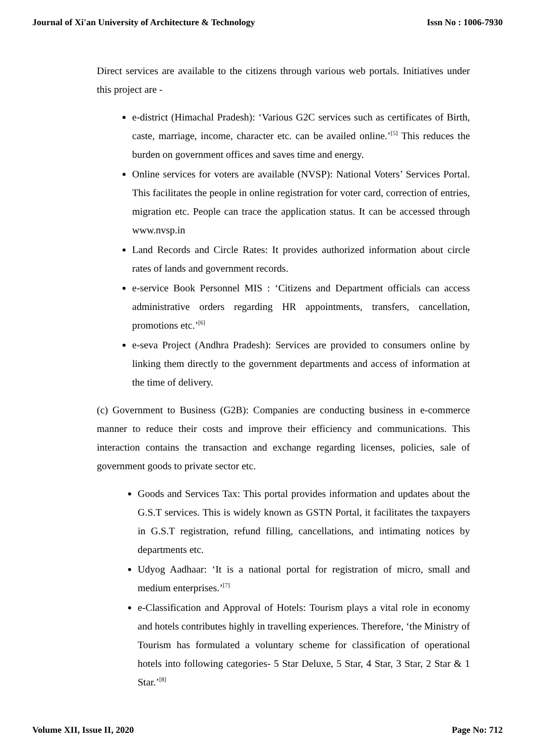Journal of Xi'an University of Architecture & Technology Issn No : 1006-7930
Direct services are available to the citizens through various web portals. Initiatives under this project are -
e-district (Himachal Pradesh): ‘Various G2C services such as certificates of Birth, caste, marriage, income, character etc. can be availed online.’<sup>[5]</sup> This reduces the burden on government offices and saves time and energy.
Online services for voters are available (NVSP): National Voters’ Services Portal. This facilitates the people in online registration for voter card, correction of entries, migration etc. People can trace the application status. It can be accessed through www.nvsp.in
Land Records and Circle Rates: It provides authorized information about circle rates of lands and government records.
e-service Book Personnel MIS : ‘Citizens and Department officials can access administrative orders regarding HR appointments, transfers, cancellation, promotions etc.’<sup>[6]</sup>
e-seva Project (Andhra Pradesh): Services are provided to consumers online by linking them directly to the government departments and access of information at the time of delivery.
(c) Government to Business (G2B): Companies are conducting business in e-commerce manner to reduce their costs and improve their efficiency and communications. This interaction contains the transaction and exchange regarding licenses, policies, sale of government goods to private sector etc.
Goods and Services Tax: This portal provides information and updates about the G.S.T services. This is widely known as GSTN Portal, it facilitates the taxpayers in G.S.T registration, refund filling, cancellations, and intimating notices by departments etc.
Udyog Aadhaar: ‘It is a national portal for registration of micro, small and medium enterprises.’<sup>[7]</sup>
e-Classification and Approval of Hotels: Tourism plays a vital role in economy and hotels contributes highly in travelling experiences. Therefore, ‘the Ministry of Tourism has formulated a voluntary scheme for classification of operational hotels into following categories- 5 Star Deluxe, 5 Star, 4 Star, 3 Star, 2 Star & 1 Star.’<sup>[8]</sup>
Volume XII, Issue II, 2020 Page No: 712